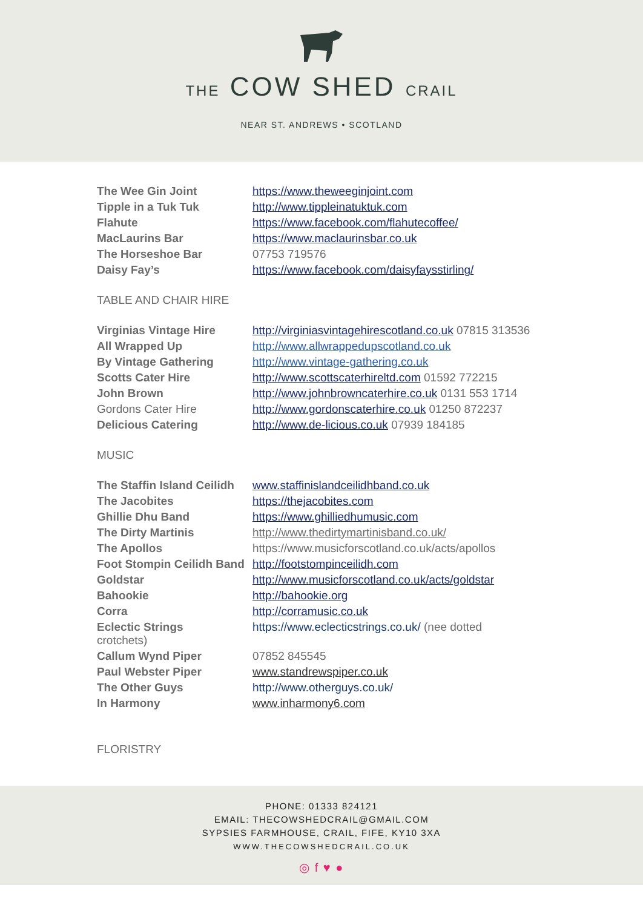THE COW SHED CRAIL
NEAR ST. ANDREWS • SCOTLAND
| The Wee Gin Joint | https://www.theweeginjoint.com |
| Tipple in a Tuk Tuk | http://www.tippleinatuktuk.com |
| Flahute | https://www.facebook.com/flahutecoffee/ |
| MacLaurins Bar | https://www.maclaurinsbar.co.uk |
| The Horseshoe Bar | 07753 719576 |
| Daisy Fay’s | https://www.facebook.com/daisyfaysstirling/ |
TABLE AND CHAIR HIRE
| Virginias Vintage Hire | http://virginiasvintagehirescotland.co.uk 07815 313536 |
| All Wrapped Up | http://www.allwrappedupscotland.co.uk |
| By Vintage Gathering | http://www.vintage-gathering.co.uk |
| Scotts Cater Hire | http://www.scottscaterhireltd.com 01592 772215 |
| John Brown | http://www.johnbrowncaterhire.co.uk 0131 553 1714 |
| Gordons Cater Hire | http://www.gordonscaterhire.co.uk 01250 872237 |
| Delicious Catering | http://www.de-licious.co.uk 07939 184185 |
MUSIC
| The Staffin Island Ceilidh | www.staffinislandceilidhband.co.uk |
| The Jacobites | https://thejacobites.com |
| Ghillie Dhu Band | https://www.ghilliedhumusic.com |
| The Dirty Martinis | http://www.thedirtymartinisband.co.uk/ |
| The Apollos | https://www.musicforscotland.co.uk/acts/apollos |
| Foot Stompin Ceilidh Band | http://footstompinceilidh.com |
| Goldstar | http://www.musicforscotland.co.uk/acts/goldstar |
| Bahookie | http://bahookie.org |
| Corra | http://corramusic.co.uk |
| Eclectic Strings crotchets) | https://www.eclecticstrings.co.uk/ (nee dotted |
| Callum Wynd Piper | 07852 845545 |
| Paul Webster Piper | www.standrewspiper.co.uk |
| The Other Guys | http://www.otherguys.co.uk/ |
| In Harmony | www.inharmony6.com |
FLORISTRY
PHONE: 01333 824121
EMAIL: THECOWSHEDCRAIL@GMAIL.COM
SYPSIES FARMHOUSE, CRAIL, FIFE, KY10 3XA
WWW.THECOWSHEDCRAIL.CO.UK
◎ f ♥ ●